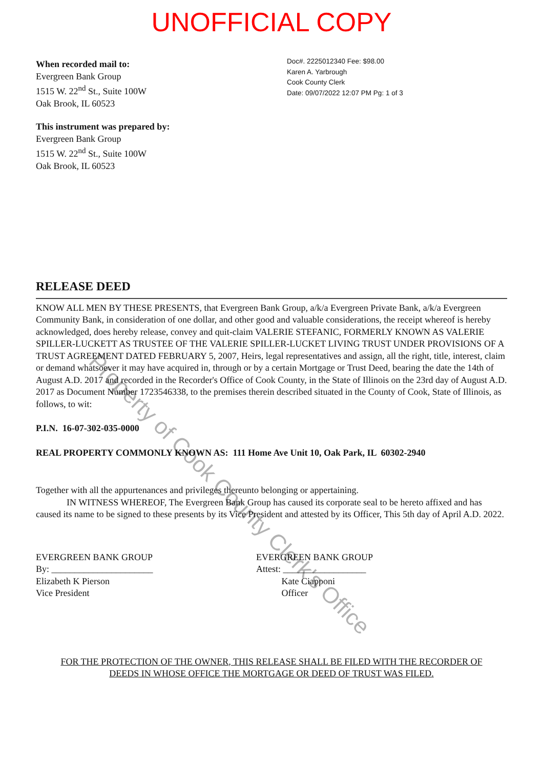UNOFFICIAL COPY
When recorded mail to:
Evergreen Bank Group
1515 W. 22<sup>nd</sup> St., Suite 100W
Oak Brook, IL 60523
This instrument was prepared by:
Evergreen Bank Group
1515 W. 22<sup>nd</sup> St., Suite 100W
Oak Brook, IL 60523
Doc#. 2225012340 Fee: $98.00
Karen A. Yarbrough
Cook County Clerk
Date: 09/07/2022 12:07 PM Pg: 1 of 3
RELEASE DEED
KNOW ALL MEN BY THESE PRESENTS, that Evergreen Bank Group, a/k/a Evergreen Private Bank, a/k/a Evergreen Community Bank, in consideration of one dollar, and other good and valuable considerations, the receipt whereof is hereby acknowledged, does hereby release, convey and quit-claim VALERIE STEFANIC, FORMERLY KNOWN AS VALERIE SPILLER-LUCKETT AS TRUSTEE OF THE VALERIE SPILLER-LUCKET LIVING TRUST UNDER PROVISIONS OF A TRUST AGREEMENT DATED FEBRUARY 5, 2007, Heirs, legal representatives and assign, all the right, title, interest, claim or demand whatsoever it may have acquired in, through or by a certain Mortgage or Trust Deed, bearing the date the 14th of August A.D. 2017 and recorded in the Recorder's Office of Cook County, in the State of Illinois on the 23rd day of August A.D. 2017 as Document Number 1723546338, to the premises therein described situated in the County of Cook, State of Illinois, as follows, to wit:
P.I.N. 16-07-302-035-0000
REAL PROPERTY COMMONLY KNOWN AS: 111 Home Ave Unit 10, Oak Park, IL 60302-2940
Together with all the appurtenances and privileges thereunto belonging or appertaining.
IN WITNESS WHEREOF, The Evergreen Bank Group has caused its corporate seal to be hereto affixed and has caused its name to be signed to these presents by its Vice President and attested by its Officer, This 5th day of April A.D. 2022.
EVERGREEN BANK GROUP
By: ______________________
Elizabeth K Pierson
Vice President
EVERGREEN BANK GROUP
Attest: __________________
Kate Ciapponi
Officer
FOR THE PROTECTION OF THE OWNER, THIS RELEASE SHALL BE FILED WITH THE RECORDER OF DEEDS IN WHOSE OFFICE THE MORTGAGE OR DEED OF TRUST WAS FILED.
Property of Cook County Clerk's Office